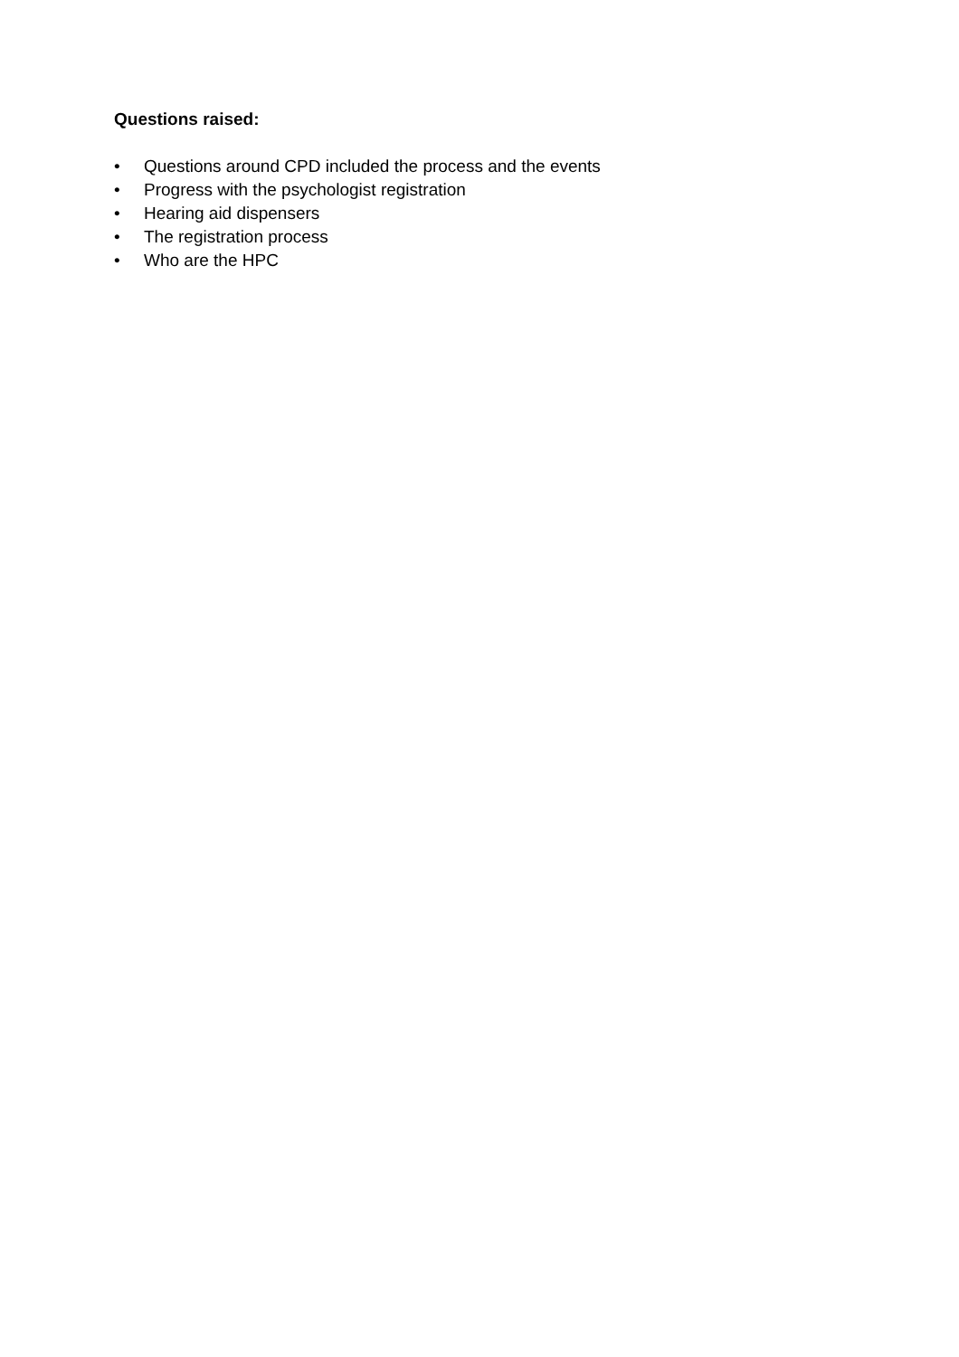Questions raised:
• Questions around CPD included the process and the events
• Progress with the psychologist registration
• Hearing aid dispensers
• The registration process
• Who are the HPC